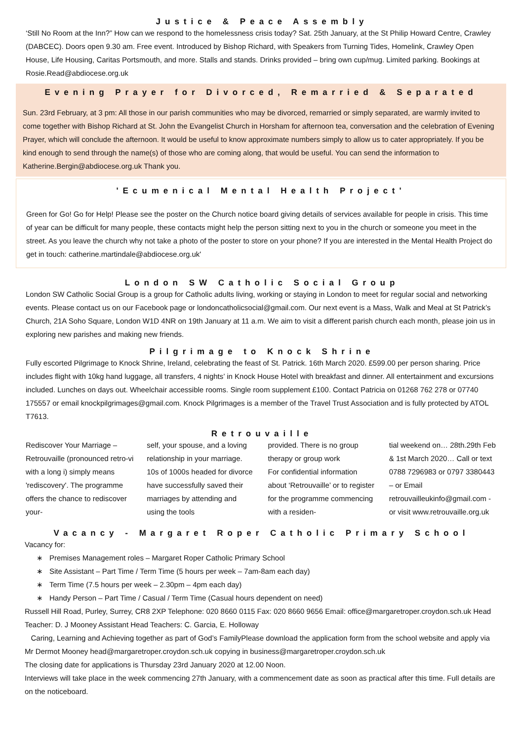Justice & Peace Assembly
‘Still No Room at the Inn?” How can we respond to the homelessness crisis today? Sat. 25th January, at the St Philip Howard Centre, Crawley (DABCEC). Doors open 9.30 am. Free event. Introduced by Bishop Richard, with Speakers from Turning Tides, Homelink, Crawley Open House, Life Housing, Caritas Portsmouth, and more. Stalls and stands. Drinks provided – bring own cup/mug. Limited parking. Bookings at Rosie.Read@abdiocese.org.uk
Evening Prayer for Divorced, Remarried & Separated
Sun. 23rd February, at 3 pm: All those in our parish communities who may be divorced, remarried or simply separated, are warmly invited to come together with Bishop Richard at St. John the Evangelist Church in Horsham for afternoon tea, conversation and the celebration of Evening Prayer, which will conclude the afternoon. It would be useful to know approximate numbers simply to allow us to cater appropriately. If you be kind enough to send through the name(s) of those who are coming along, that would be useful. You can send the information to Katherine.Bergin@abdiocese.org.uk Thank you.
'Ecumenical Mental Health Project'
Green for Go! Go for Help! Please see the poster on the Church notice board giving details of services available for people in crisis. This time of year can be difficult for many people, these contacts might help the person sitting next to you in the church or someone you meet in the street. As you leave the church why not take a photo of the poster to store on your phone? If you are interested in the Mental Health Project do get in touch: catherine.martindale@abdiocese.org.uk'
London SW Catholic Social Group
London SW Catholic Social Group is a group for Catholic adults living, working or staying in London to meet for regular social and networking events. Please contact us on our Facebook page or londoncatholicsocial@gmail.com. Our next event is a Mass, Walk and Meal at St Patrick’s Church, 21A Soho Square, London W1D 4NR on 19th January at 11 a.m. We aim to visit a different parish church each month, please join us in exploring new parishes and making new friends.
Pilgrimage to Knock Shrine
Fully escorted Pilgrimage to Knock Shrine, Ireland, celebrating the feast of St. Patrick. 16th March 2020. £599.00 per person sharing. Price includes flight with 10kg hand luggage, all transfers, 4 nights’ in Knock House Hotel with breakfast and dinner. All entertainment and excursions included. Lunches on days out. Wheelchair accessible rooms. Single room supplement £100. Contact Patricia on 01268 762 278 or 07740 175557 or email knockpilgrimages@gmail.com. Knock Pilgrimages is a member of the Travel Trust Association and is fully protected by ATOL T7613.
Retrouvaille
Rediscover Your Marriage – Retrouvaille (pronounced retro-vi with a long i) simply means 'rediscovery'. The programme offers the chance to rediscover your-
self, your spouse, and a loving relationship in your marriage. 10s of 1000s headed for divorce have successfully saved their marriages by attending and using the tools
provided. There is no group therapy or group work
For confidential information about ‘Retrouvaille’ or to register for the programme commencing with a residen-
tial weekend on… 28th.29th Feb & 1st March 2020… Call or text 0788 7296983 or 0797 3380443 – or Email retrouvailleukinfo@gmail.com - or visit www.retrouvaille.org.uk
Vacancy - Margaret Roper Catholic Primary School
Vacancy for:
Premises Management roles – Margaret Roper Catholic Primary School
Site Assistant – Part Time / Term Time (5 hours per week – 7am-8am each day)
Term Time (7.5 hours per week – 2.30pm – 4pm each day)
Handy Person – Part Time / Casual / Term Time (Casual hours dependent on need)
Russell Hill Road, Purley, Surrey, CR8 2XP Telephone: 020 8660 0115 Fax: 020 8660 9656 Email: office@margaretroper.croydon.sch.uk Head Teacher: D. J Mooney Assistant Head Teachers: C. Garcia, E. Holloway
Caring, Learning and Achieving together as part of God’s FamilyPlease download the application form from the school website and apply via Mr Dermot Mooney head@margaretroper.croydon.sch.uk copying in business@margaretroper.croydon.sch.uk
The closing date for applications is Thursday 23rd January 2020 at 12.00 Noon.
Interviews will take place in the week commencing 27th January, with a commencement date as soon as practical after this time. Full details are on the noticeboard.